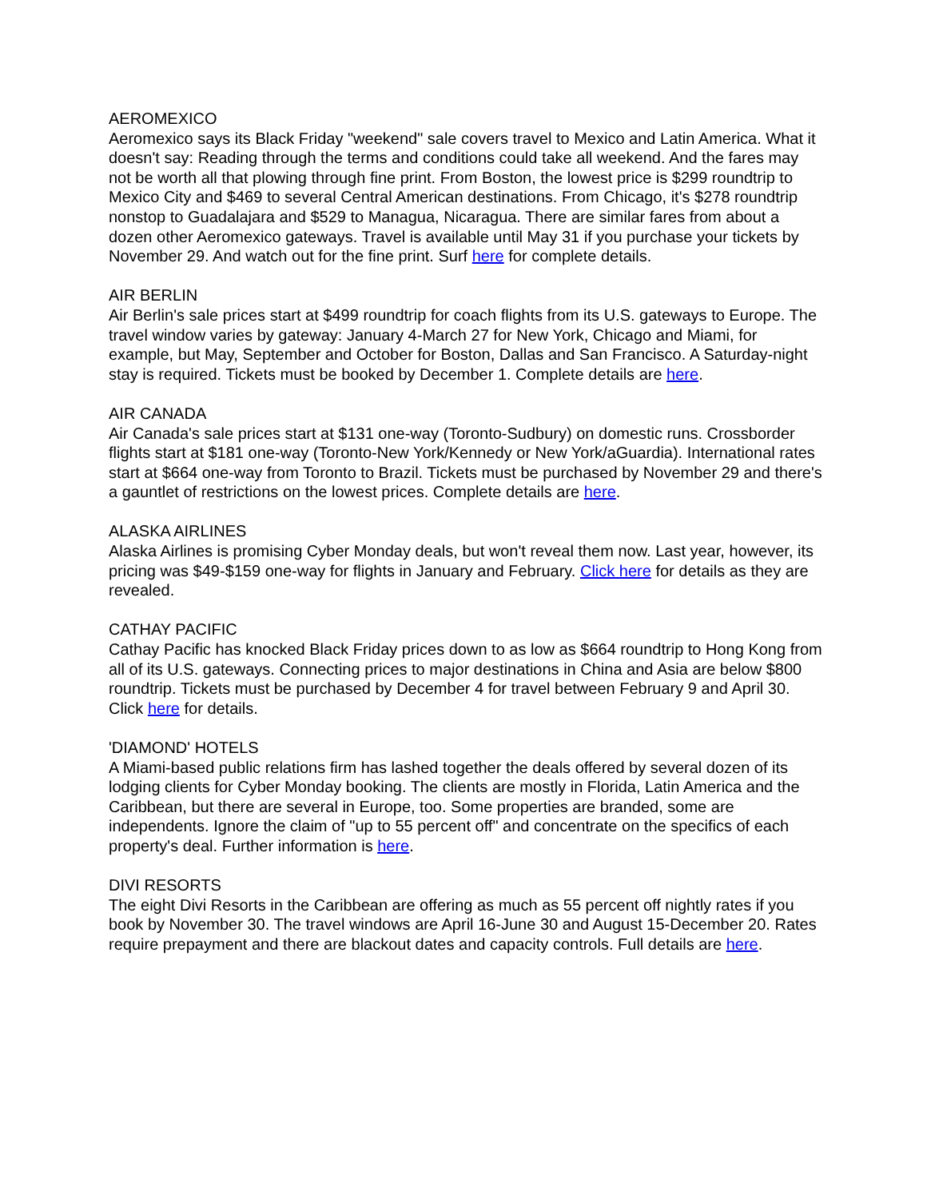AEROMEXICO
Aeromexico says its Black Friday "weekend" sale covers travel to Mexico and Latin America. What it doesn't say: Reading through the terms and conditions could take all weekend. And the fares may not be worth all that plowing through fine print. From Boston, the lowest price is $299 roundtrip to Mexico City and $469 to several Central American destinations. From Chicago, it's $278 roundtrip nonstop to Guadalajara and $529 to Managua, Nicaragua. There are similar fares from about a dozen other Aeromexico gateways. Travel is available until May 31 if you purchase your tickets by November 29. And watch out for the fine print. Surf here for complete details.
AIR BERLIN
Air Berlin's sale prices start at $499 roundtrip for coach flights from its U.S. gateways to Europe. The travel window varies by gateway: January 4-March 27 for New York, Chicago and Miami, for example, but May, September and October for Boston, Dallas and San Francisco. A Saturday-night stay is required. Tickets must be booked by December 1. Complete details are here.
AIR CANADA
Air Canada's sale prices start at $131 one-way (Toronto-Sudbury) on domestic runs. Crossborder flights start at $181 one-way (Toronto-New York/Kennedy or New York/aGuardia). International rates start at $664 one-way from Toronto to Brazil. Tickets must be purchased by November 29 and there's a gauntlet of restrictions on the lowest prices. Complete details are here.
ALASKA AIRLINES
Alaska Airlines is promising Cyber Monday deals, but won't reveal them now. Last year, however, its pricing was $49-$159 one-way for flights in January and February. Click here for details as they are revealed.
CATHAY PACIFIC
Cathay Pacific has knocked Black Friday prices down to as low as $664 roundtrip to Hong Kong from all of its U.S. gateways. Connecting prices to major destinations in China and Asia are below $800 roundtrip. Tickets must be purchased by December 4 for travel between February 9 and April 30. Click here for details.
'DIAMOND' HOTELS
A Miami-based public relations firm has lashed together the deals offered by several dozen of its lodging clients for Cyber Monday booking. The clients are mostly in Florida, Latin America and the Caribbean, but there are several in Europe, too. Some properties are branded, some are independents. Ignore the claim of "up to 55 percent off" and concentrate on the specifics of each property's deal. Further information is here.
DIVI RESORTS
The eight Divi Resorts in the Caribbean are offering as much as 55 percent off nightly rates if you book by November 30. The travel windows are April 16-June 30 and August 15-December 20. Rates require prepayment and there are blackout dates and capacity controls. Full details are here.